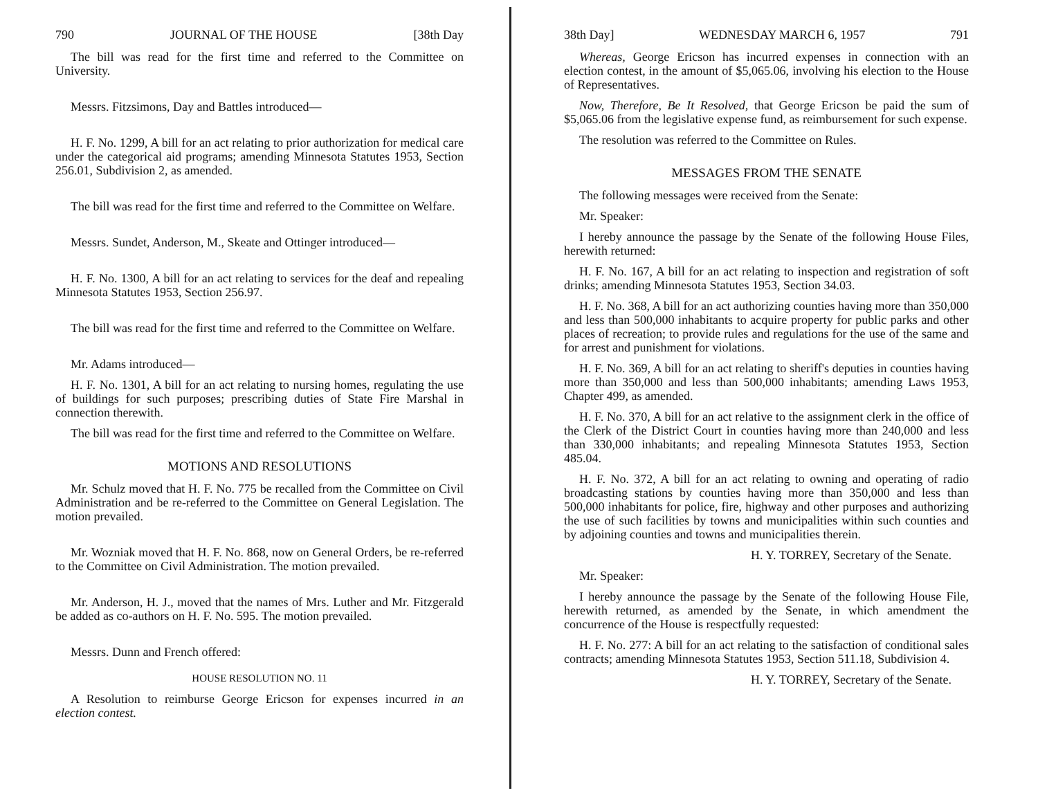790 JOURNAL OF THE HOUSE [38th Day
The bill was read for the first time and referred to the Committee on University.
Messrs. Fitzsimons, Day and Battles introduced—
H. F. No. 1299, A bill for an act relating to prior authorization for medical care under the categorical aid programs; amending Minnesota Statutes 1953, Section 256.01, Subdivision 2, as amended.
The bill was read for the first time and referred to the Committee on Welfare.
Messrs. Sundet, Anderson, M., Skeate and Ottinger introduced—
H. F. No. 1300, A bill for an act relating to services for the deaf and repealing Minnesota Statutes 1953, Section 256.97.
The bill was read for the first time and referred to the Committee on Welfare.
Mr. Adams introduced—
H. F. No. 1301, A bill for an act relating to nursing homes, regulating the use of buildings for such purposes; prescribing duties of State Fire Marshal in connection therewith.
The bill was read for the first time and referred to the Committee on Welfare.
MOTIONS AND RESOLUTIONS
Mr. Schulz moved that H. F. No. 775 be recalled from the Committee on Civil Administration and be re-referred to the Committee on General Legislation. The motion prevailed.
Mr. Wozniak moved that H. F. No. 868, now on General Orders, be re-referred to the Committee on Civil Administration. The motion prevailed.
Mr. Anderson, H. J., moved that the names of Mrs. Luther and Mr. Fitzgerald be added as co-authors on H. F. No. 595. The motion prevailed.
Messrs. Dunn and French offered:
HOUSE RESOLUTION NO. 11
A Resolution to reimburse George Ericson for expenses incurred in an election contest.
38th Day] WEDNESDAY MARCH 6, 1957 791
Whereas, George Ericson has incurred expenses in connection with an election contest, in the amount of $5,065.06, involving his election to the House of Representatives.
Now, Therefore, Be It Resolved, that George Ericson be paid the sum of $5,065.06 from the legislative expense fund, as reimbursement for such expense.
The resolution was referred to the Committee on Rules.
MESSAGES FROM THE SENATE
The following messages were received from the Senate:
Mr. Speaker:
I hereby announce the passage by the Senate of the following House Files, herewith returned:
H. F. No. 167, A bill for an act relating to inspection and registration of soft drinks; amending Minnesota Statutes 1953, Section 34.03.
H. F. No. 368, A bill for an act authorizing counties having more than 350,000 and less than 500,000 inhabitants to acquire property for public parks and other places of recreation; to provide rules and regulations for the use of the same and for arrest and punishment for violations.
H. F. No. 369, A bill for an act relating to sheriff's deputies in counties having more than 350,000 and less than 500,000 inhabitants; amending Laws 1953, Chapter 499, as amended.
H. F. No. 370, A bill for an act relative to the assignment clerk in the office of the Clerk of the District Court in counties having more than 240,000 and less than 330,000 inhabitants; and repealing Minnesota Statutes 1953, Section 485.04.
H. F. No. 372, A bill for an act relating to owning and operating of radio broadcasting stations by counties having more than 350,000 and less than 500,000 inhabitants for police, fire, highway and other purposes and authorizing the use of such facilities by towns and municipalities within such counties and by adjoining counties and towns and municipalities therein.
H. Y. TORREY, Secretary of the Senate.
Mr. Speaker:
I hereby announce the passage by the Senate of the following House File, herewith returned, as amended by the Senate, in which amendment the concurrence of the House is respectfully requested:
H. F. No. 277: A bill for an act relating to the satisfaction of conditional sales contracts; amending Minnesota Statutes 1953, Section 511.18, Subdivision 4.
H. Y. TORREY, Secretary of the Senate.